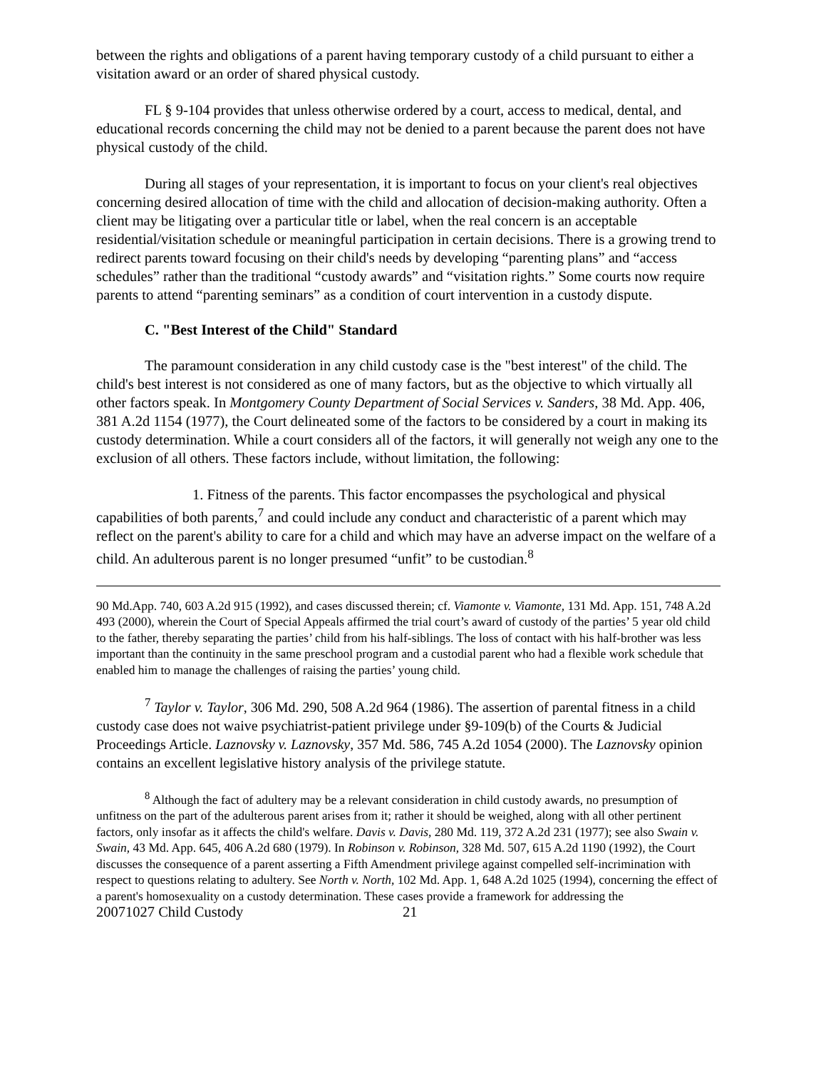between the rights and obligations of a parent having temporary custody of a child pursuant to either a visitation award or an order of shared physical custody.
FL § 9-104 provides that unless otherwise ordered by a court, access to medical, dental, and educational records concerning the child may not be denied to a parent because the parent does not have physical custody of the child.
During all stages of your representation, it is important to focus on your client's real objectives concerning desired allocation of time with the child and allocation of decision-making authority. Often a client may be litigating over a particular title or label, when the real concern is an acceptable residential/visitation schedule or meaningful participation in certain decisions. There is a growing trend to redirect parents toward focusing on their child's needs by developing “parenting plans” and “access schedules” rather than the traditional “custody awards” and “visitation rights.” Some courts now require parents to attend “parenting seminars” as a condition of court intervention in a custody dispute.
C. "Best Interest of the Child" Standard
The paramount consideration in any child custody case is the "best interest" of the child. The child's best interest is not considered as one of many factors, but as the objective to which virtually all other factors speak. In Montgomery County Department of Social Services v. Sanders, 38 Md. App. 406, 381 A.2d 1154 (1977), the Court delineated some of the factors to be considered by a court in making its custody determination. While a court considers all of the factors, it will generally not weigh any one to the exclusion of all others. These factors include, without limitation, the following:
1. Fitness of the parents. This factor encompasses the psychological and physical capabilities of both parents,<sup>7</sup> and could include any conduct and characteristic of a parent which may reflect on the parent's ability to care for a child and which may have an adverse impact on the welfare of a child. An adulterous parent is no longer presumed “unfit” to be custodian.<sup>8</sup>
90 Md.App. 740, 603 A.2d 915 (1992), and cases discussed therein; cf. Viamonte v. Viamonte, 131 Md. App. 151, 748 A.2d 493 (2000), wherein the Court of Special Appeals affirmed the trial court’s award of custody of the parties’ 5 year old child to the father, thereby separating the parties’ child from his half-siblings. The loss of contact with his half-brother was less important than the continuity in the same preschool program and a custodial parent who had a flexible work schedule that enabled him to manage the challenges of raising the parties’ young child.
<sup>7</sup> Taylor v. Taylor, 306 Md. 290, 508 A.2d 964 (1986). The assertion of parental fitness in a child custody case does not waive psychiatrist-patient privilege under §9-109(b) of the Courts & Judicial Proceedings Article. Laznovsky v. Laznovsky, 357 Md. 586, 745 A.2d 1054 (2000). The Laznovsky opinion contains an excellent legislative history analysis of the privilege statute.
<sup>8</sup> Although the fact of adultery may be a relevant consideration in child custody awards, no presumption of unfitness on the part of the adulterous parent arises from it; rather it should be weighed, along with all other pertinent factors, only insofar as it affects the child's welfare. Davis v. Davis, 280 Md. 119, 372 A.2d 231 (1977); see also Swain v. Swain, 43 Md. App. 645, 406 A.2d 680 (1979). In Robinson v. Robinson, 328 Md. 507, 615 A.2d 1190 (1992), the Court discusses the consequence of a parent asserting a Fifth Amendment privilege against compelled self-incrimination with respect to questions relating to adultery. See North v. North, 102 Md. App. 1, 648 A.2d 1025 (1994), concerning the effect of a parent's homosexuality on a custody determination. These cases provide a framework for addressing the
20071027 Child Custody 21